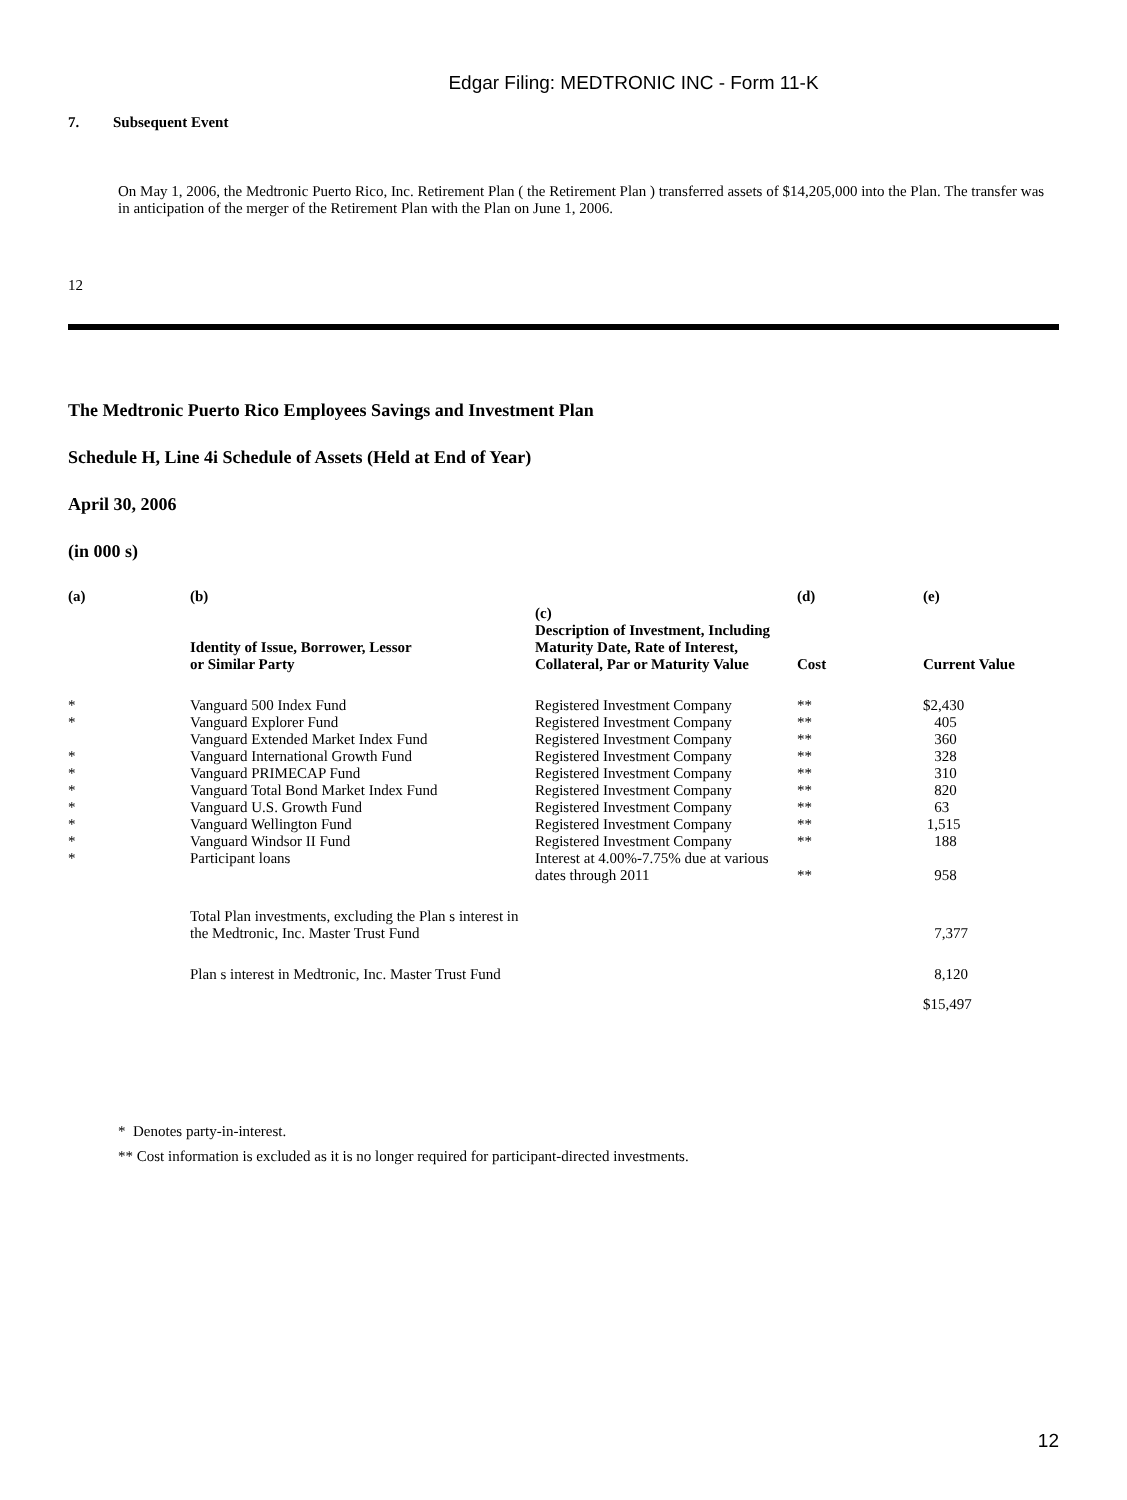Edgar Filing: MEDTRONIC INC - Form 11-K
7. Subsequent Event
On May 1, 2006, the Medtronic Puerto Rico, Inc. Retirement Plan ( the Retirement Plan ) transferred assets of $14,205,000 into the Plan. The transfer was in anticipation of the merger of the Retirement Plan with the Plan on June 1, 2006.
12
The Medtronic Puerto Rico Employees Savings and Investment Plan
Schedule H, Line 4i Schedule of Assets (Held at End of Year)
April 30, 2006
(in 000 s)
| (a) | (b) Identity of Issue, Borrower, Lessor or Similar Party | (c) Description of Investment, Including Maturity Date, Rate of Interest, Collateral, Par or Maturity Value | (d) Cost | (e) Current Value |
| --- | --- | --- | --- | --- |
| * | Vanguard 500 Index Fund | Registered Investment Company | ** | $2,430 |
| * | Vanguard Explorer Fund | Registered Investment Company | ** | 405 |
| | Vanguard Extended Market Index Fund | Registered Investment Company | ** | 360 |
| * | Vanguard International Growth Fund | Registered Investment Company | ** | 328 |
| * | Vanguard PRIMECAP Fund | Registered Investment Company | ** | 310 |
| * | Vanguard Total Bond Market Index Fund | Registered Investment Company | ** | 820 |
| * | Vanguard U.S. Growth Fund | Registered Investment Company | ** | 63 |
| * | Vanguard Wellington Fund | Registered Investment Company | ** | 1,515 |
| * | Vanguard Windsor II Fund | Registered Investment Company | ** | 188 |
| * | Participant loans | Interest at 4.00%-7.75% due at various dates through 2011 | ** | 958 |
| | Total Plan investments, excluding the Plan s interest in the Medtronic, Inc. Master Trust Fund | | | 7,377 |
| | Plan s interest in Medtronic, Inc. Master Trust Fund | | | 8,120 |
| | | | | $15,497 |
* Denotes party-in-interest.
** Cost information is excluded as it is no longer required for participant-directed investments.
12